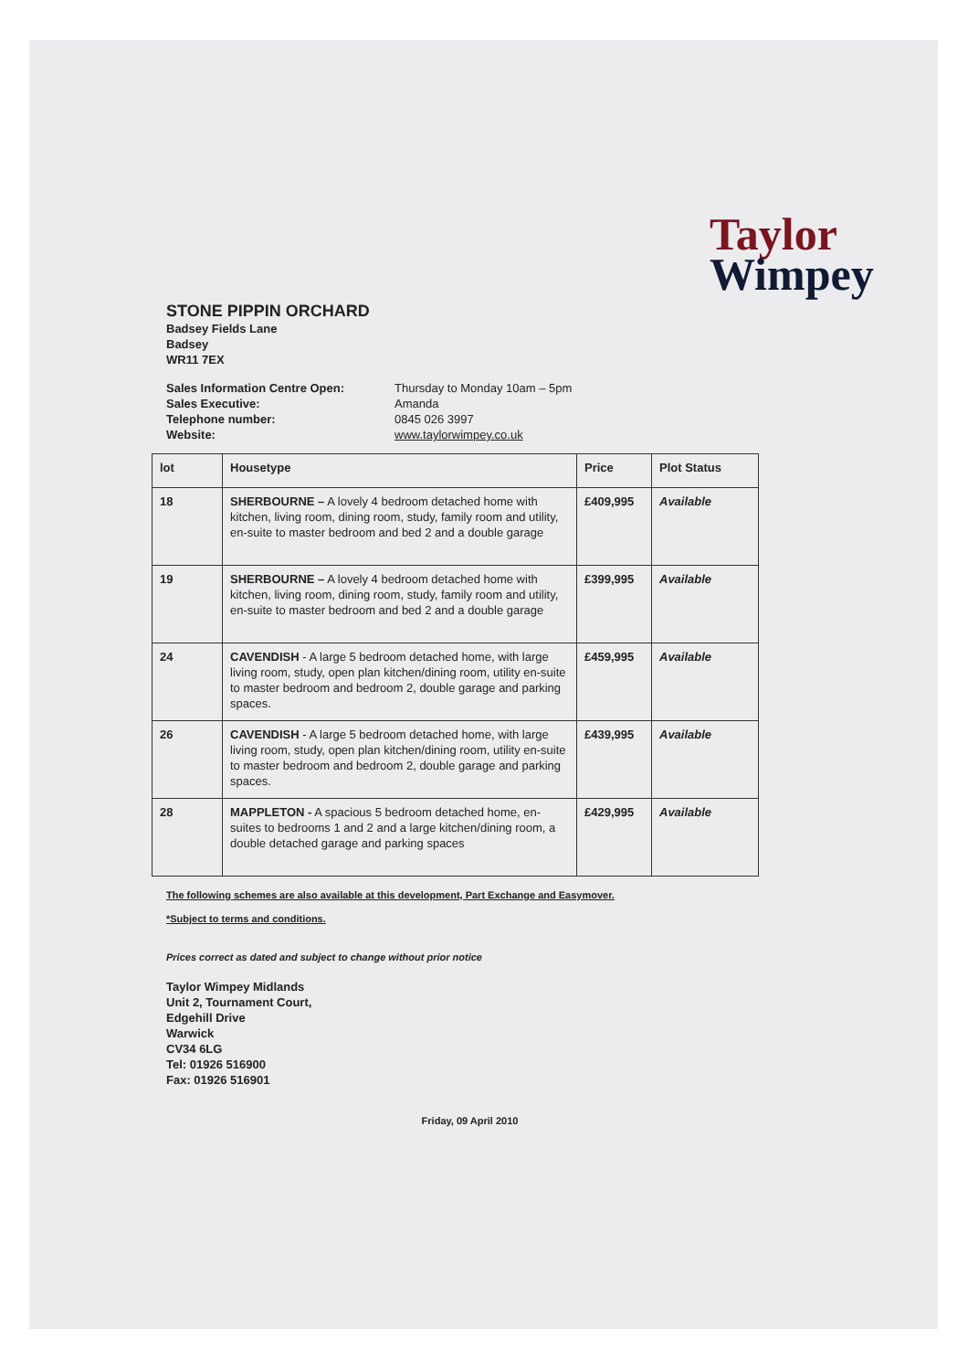Taylor
Wimpey
STONE PIPPIN ORCHARD
Badsey Fields Lane
Badsey
WR11 7EX
Sales Information Centre Open:
Thursday to Monday 10am – 5pm
Sales Executive:
Amanda
Telephone number:
0845 026 3997
Website:
www.taylorwimpey.co.uk
| lot | Housetype | Price | Plot Status |
| --- | --- | --- | --- |
| 18 | SHERBOURNE – A lovely 4 bedroom detached home with kitchen, living room, dining room, study, family room and utility, en-suite to master bedroom and bed 2 and a double garage | £409,995 | Available |
| 19 | SHERBOURNE – A lovely 4 bedroom detached home with kitchen, living room, dining room, study, family room and utility, en-suite to master bedroom and bed 2 and a double garage | £399,995 | Available |
| 24 | CAVENDISH - A large 5 bedroom detached home, with large living room, study, open plan kitchen/dining room, utility en-suite to master bedroom and bedroom 2, double garage and parking spaces. | £459,995 | Available |
| 26 | CAVENDISH - A large 5 bedroom detached home, with large living room, study, open plan kitchen/dining room, utility en-suite to master bedroom and bedroom 2, double garage and parking spaces. | £439,995 | Available |
| 28 | MAPPLETON - A spacious 5 bedroom detached home, en-suites to bedrooms 1 and 2 and a large kitchen/dining room, a double detached garage and parking spaces | £429,995 | Available |
The following schemes are also available at this development, Part Exchange and Easymover.
*Subject to terms and conditions.
Prices correct as dated and subject to change without prior notice
Taylor Wimpey Midlands
Unit 2, Tournament Court,
Edgehill Drive
Warwick
CV34 6LG
Tel: 01926 516900
Fax: 01926 516901
Friday, 09 April 2010